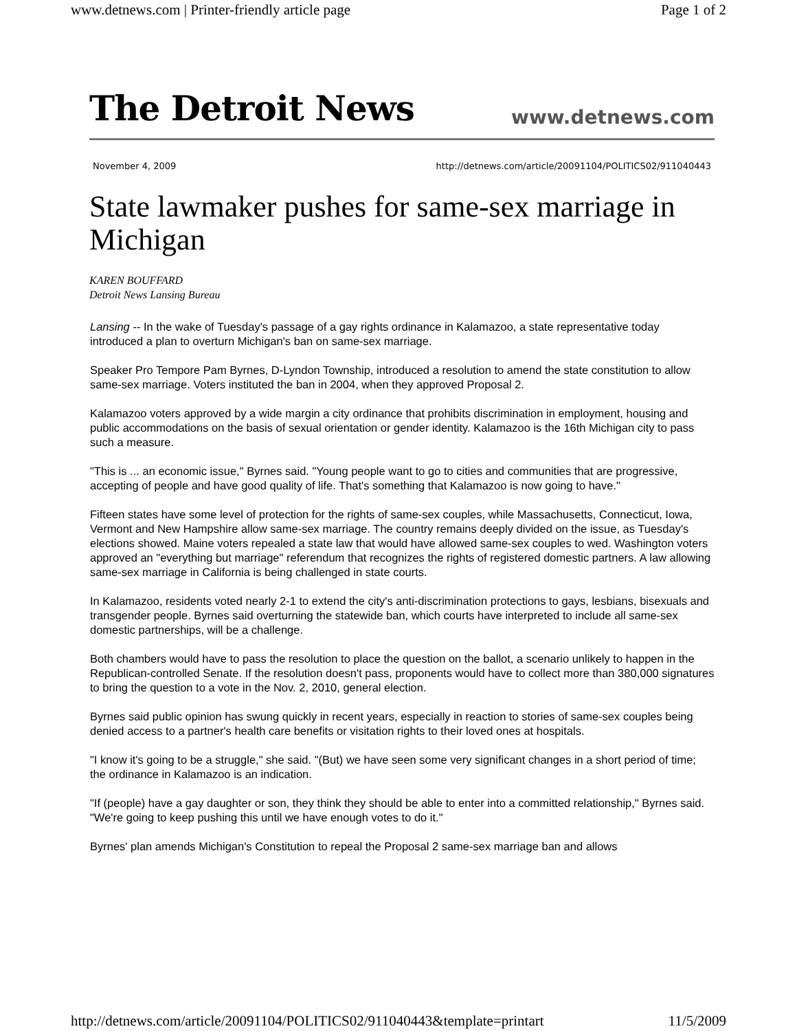www.detnews.com | Printer-friendly article page Page 1 of 2
The Detroit News www.detnews.com
November 4, 2009 http://detnews.com/article/20091104/POLITICS02/911040443
State lawmaker pushes for same-sex marriage in Michigan
KAREN BOUFFARD
Detroit News Lansing Bureau
Lansing -- In the wake of Tuesday's passage of a gay rights ordinance in Kalamazoo, a state representative today introduced a plan to overturn Michigan's ban on same-sex marriage.
Speaker Pro Tempore Pam Byrnes, D-Lyndon Township, introduced a resolution to amend the state constitution to allow same-sex marriage. Voters instituted the ban in 2004, when they approved Proposal 2.
Kalamazoo voters approved by a wide margin a city ordinance that prohibits discrimination in employment, housing and public accommodations on the basis of sexual orientation or gender identity. Kalamazoo is the 16th Michigan city to pass such a measure.
"This is ... an economic issue," Byrnes said. "Young people want to go to cities and communities that are progressive, accepting of people and have good quality of life. That's something that Kalamazoo is now going to have."
Fifteen states have some level of protection for the rights of same-sex couples, while Massachusetts, Connecticut, Iowa, Vermont and New Hampshire allow same-sex marriage. The country remains deeply divided on the issue, as Tuesday's elections showed. Maine voters repealed a state law that would have allowed same-sex couples to wed. Washington voters approved an "everything but marriage" referendum that recognizes the rights of registered domestic partners. A law allowing same-sex marriage in California is being challenged in state courts.
In Kalamazoo, residents voted nearly 2-1 to extend the city's anti-discrimination protections to gays, lesbians, bisexuals and transgender people. Byrnes said overturning the statewide ban, which courts have interpreted to include all same-sex domestic partnerships, will be a challenge.
Both chambers would have to pass the resolution to place the question on the ballot, a scenario unlikely to happen in the Republican-controlled Senate. If the resolution doesn't pass, proponents would have to collect more than 380,000 signatures to bring the question to a vote in the Nov. 2, 2010, general election.
Byrnes said public opinion has swung quickly in recent years, especially in reaction to stories of same-sex couples being denied access to a partner's health care benefits or visitation rights to their loved ones at hospitals.
"I know it's going to be a struggle," she said. "(But) we have seen some very significant changes in a short period of time; the ordinance in Kalamazoo is an indication.
"If (people) have a gay daughter or son, they think they should be able to enter into a committed relationship," Byrnes said. "We're going to keep pushing this until we have enough votes to do it."
Byrnes' plan amends Michigan's Constitution to repeal the Proposal 2 same-sex marriage ban and allows
http://detnews.com/article/20091104/POLITICS02/911040443&template=printart 11/5/2009